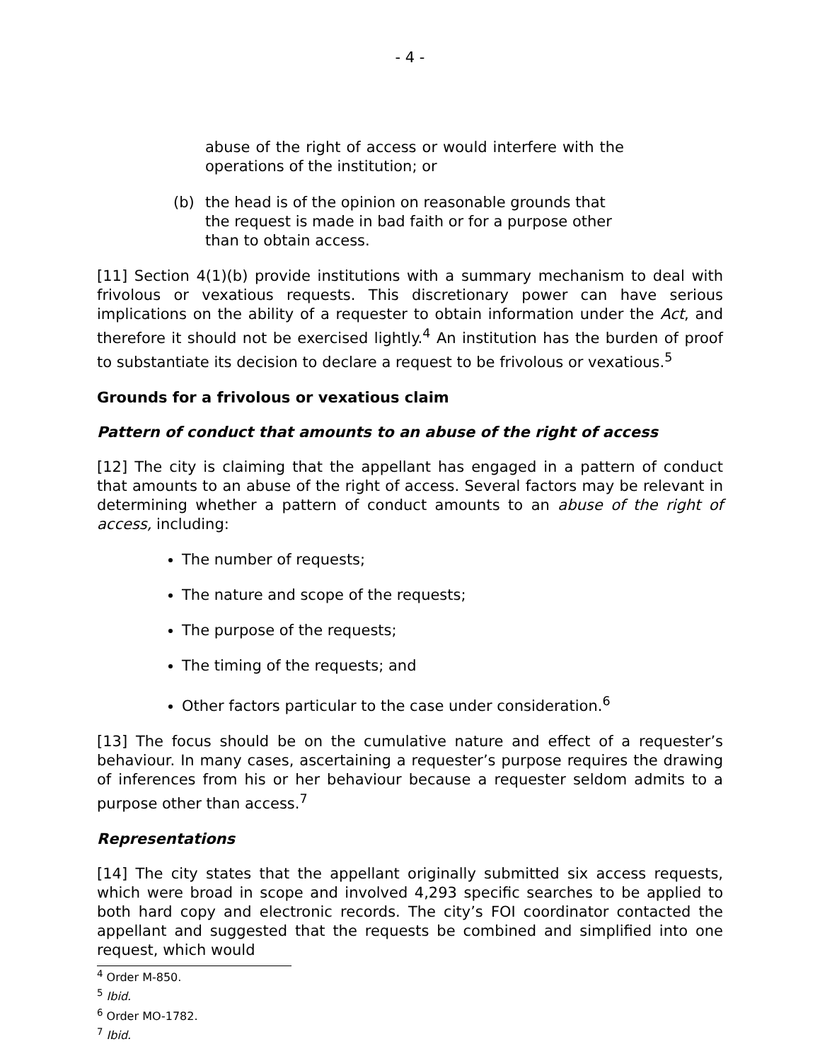- 4 -
abuse of the right of access or would interfere with the operations of the institution; or
(b) the head is of the opinion on reasonable grounds that the request is made in bad faith or for a purpose other than to obtain access.
[11] Section 4(1)(b) provide institutions with a summary mechanism to deal with frivolous or vexatious requests. This discretionary power can have serious implications on the ability of a requester to obtain information under the Act, and therefore it should not be exercised lightly.<sup>4</sup> An institution has the burden of proof to substantiate its decision to declare a request to be frivolous or vexatious.<sup>5</sup>
Grounds for a frivolous or vexatious claim
Pattern of conduct that amounts to an abuse of the right of access
[12] The city is claiming that the appellant has engaged in a pattern of conduct that amounts to an abuse of the right of access. Several factors may be relevant in determining whether a pattern of conduct amounts to an abuse of the right of access, including:
The number of requests;
The nature and scope of the requests;
The purpose of the requests;
The timing of the requests; and
Other factors particular to the case under consideration.<sup>6</sup>
[13] The focus should be on the cumulative nature and effect of a requester’s behaviour. In many cases, ascertaining a requester’s purpose requires the drawing of inferences from his or her behaviour because a requester seldom admits to a purpose other than access.<sup>7</sup>
Representations
[14] The city states that the appellant originally submitted six access requests, which were broad in scope and involved 4,293 specific searches to be applied to both hard copy and electronic records. The city’s FOI coordinator contacted the appellant and suggested that the requests be combined and simplified into one request, which would
<sup>4</sup> Order M-850.
<sup>5</sup> Ibid.
<sup>6</sup> Order MO-1782.
<sup>7</sup> Ibid.